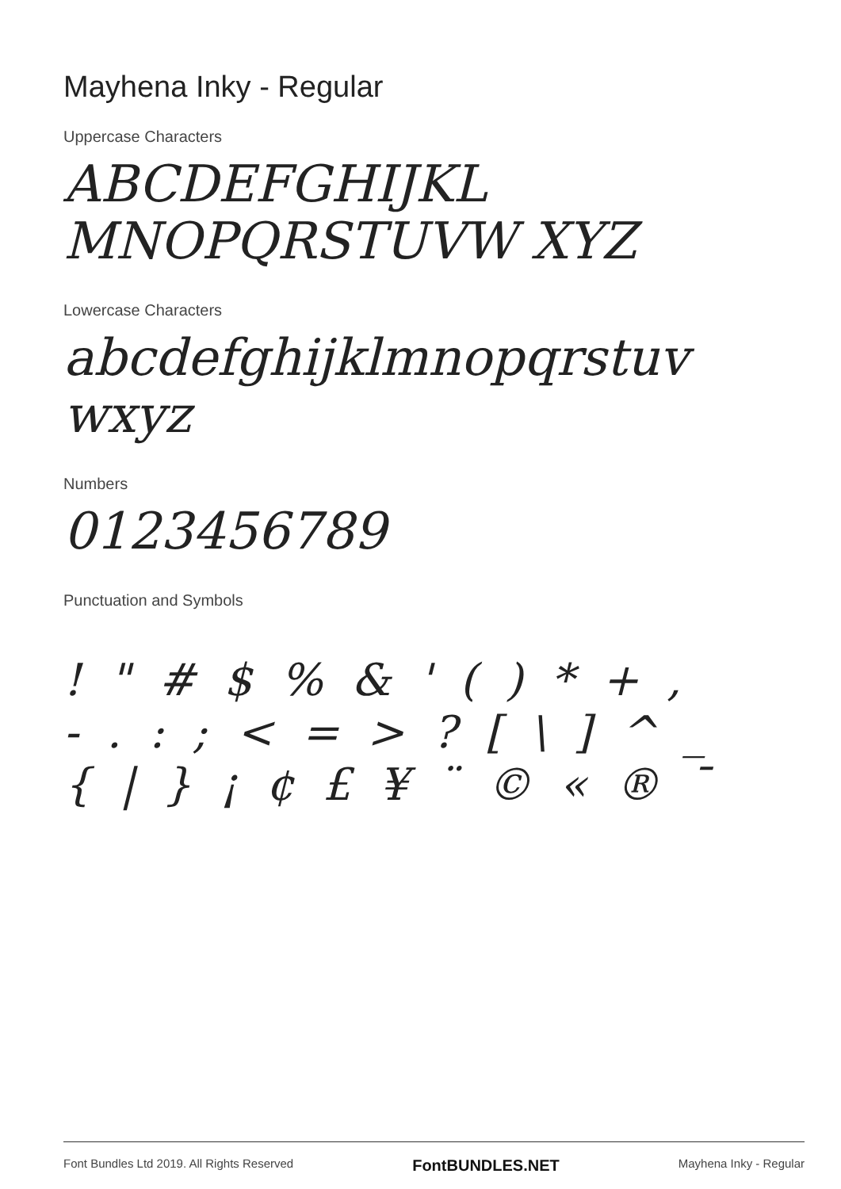Mayhena Inky - Regular
Uppercase Characters
ABCDEFGHIJKL MNOPQRSTUVW XYZ
Lowercase Characters
abcdefghijklmnopqrstuv wxyz
Numbers
0123456789
Punctuation and Symbols
! " # $ % & ' ( ) * + ,
- . : ; < = > ? [ \ ] ^ _
{ | } ¡ ¢ £ ¥ ¨ © « ® ¯
Font Bundles Ltd 2019. All Rights Reserved FontBUNDLES.NET Mayhena Inky - Regular